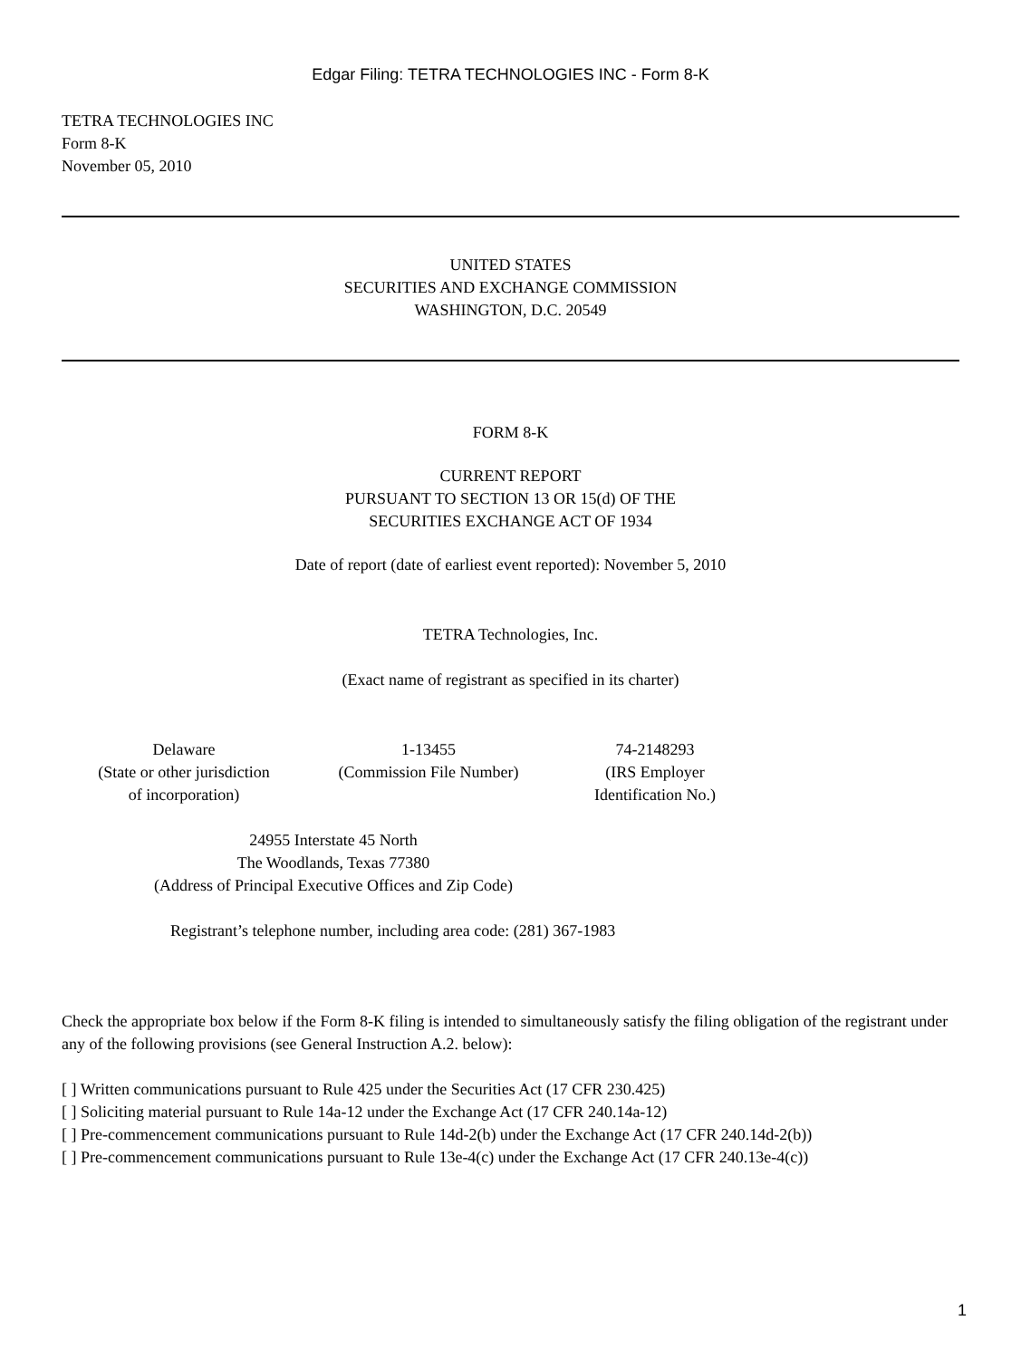Edgar Filing: TETRA TECHNOLOGIES INC - Form 8-K
TETRA TECHNOLOGIES INC
Form 8-K
November 05, 2010
UNITED STATES
SECURITIES AND EXCHANGE COMMISSION
WASHINGTON, D.C. 20549
FORM 8-K
CURRENT REPORT
PURSUANT TO SECTION 13 OR 15(d) OF THE
SECURITIES EXCHANGE ACT OF 1934
Date of report (date of earliest event reported): November 5, 2010
TETRA Technologies, Inc.
(Exact name of registrant as specified in its charter)
| Delaware (State or other jurisdiction of incorporation) | 1-13455 (Commission File Number) | 74-2148293 (IRS Employer Identification No.) |
24955 Interstate 45 North
The Woodlands, Texas 77380
(Address of Principal Executive Offices and Zip Code)
Registrant’s telephone number, including area code: (281) 367-1983
Check the appropriate box below if the Form 8-K filing is intended to simultaneously satisfy the filing obligation of the registrant under any of the following provisions (see General Instruction A.2. below):
[ ] Written communications pursuant to Rule 425 under the Securities Act (17 CFR 230.425)
[ ] Soliciting material pursuant to Rule 14a-12 under the Exchange Act (17 CFR 240.14a-12)
[ ] Pre-commencement communications pursuant to Rule 14d-2(b) under the Exchange Act (17 CFR 240.14d-2(b))
[ ] Pre-commencement communications pursuant to Rule 13e-4(c) under the Exchange Act (17 CFR 240.13e-4(c))
1